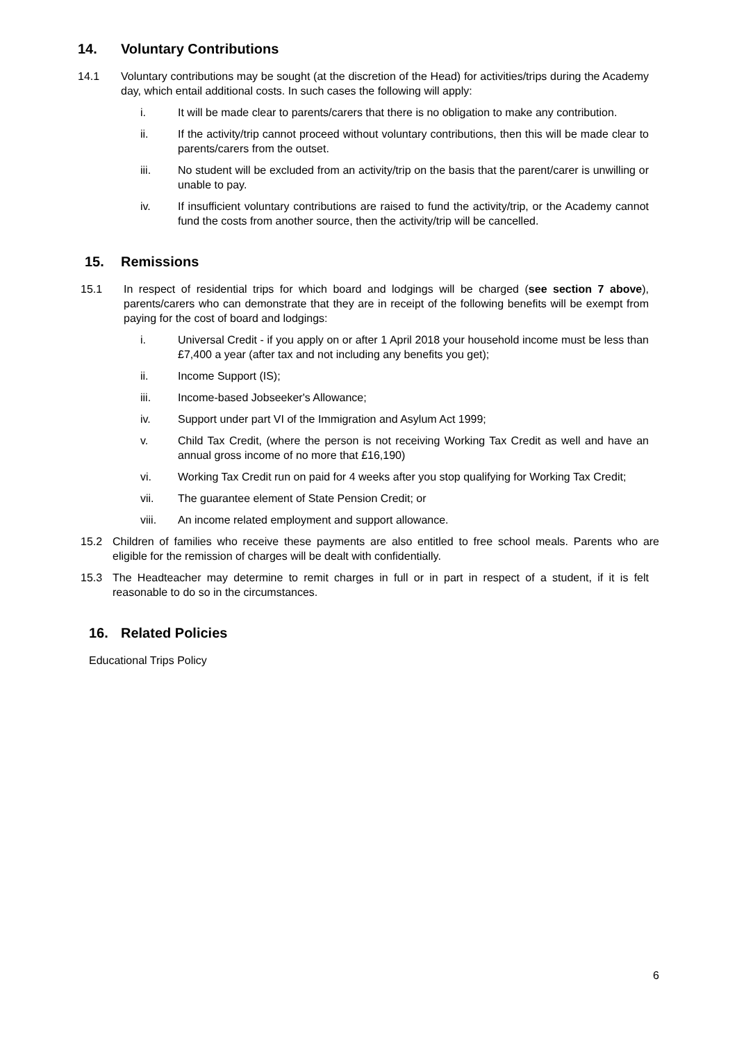14. Voluntary Contributions
14.1 Voluntary contributions may be sought (at the discretion of the Head) for activities/trips during the Academy day, which entail additional costs. In such cases the following will apply:
i. It will be made clear to parents/carers that there is no obligation to make any contribution.
ii. If the activity/trip cannot proceed without voluntary contributions, then this will be made clear to parents/carers from the outset.
iii. No student will be excluded from an activity/trip on the basis that the parent/carer is unwilling or unable to pay.
iv. If insufficient voluntary contributions are raised to fund the activity/trip, or the Academy cannot fund the costs from another source, then the activity/trip will be cancelled.
15. Remissions
15.1 In respect of residential trips for which board and lodgings will be charged (see section 7 above), parents/carers who can demonstrate that they are in receipt of the following benefits will be exempt from paying for the cost of board and lodgings:
i. Universal Credit - if you apply on or after 1 April 2018 your household income must be less than £7,400 a year (after tax and not including any benefits you get);
ii. Income Support (IS);
iii. Income-based Jobseeker's Allowance;
iv. Support under part VI of the Immigration and Asylum Act 1999;
v. Child Tax Credit, (where the person is not receiving Working Tax Credit as well and have an annual gross income of no more that £16,190)
vi. Working Tax Credit run on paid for 4 weeks after you stop qualifying for Working Tax Credit;
vii. The guarantee element of State Pension Credit; or
viii. An income related employment and support allowance.
15.2 Children of families who receive these payments are also entitled to free school meals. Parents who are eligible for the remission of charges will be dealt with confidentially.
15.3 The Headteacher may determine to remit charges in full or in part in respect of a student, if it is felt reasonable to do so in the circumstances.
16. Related Policies
Educational Trips Policy
6